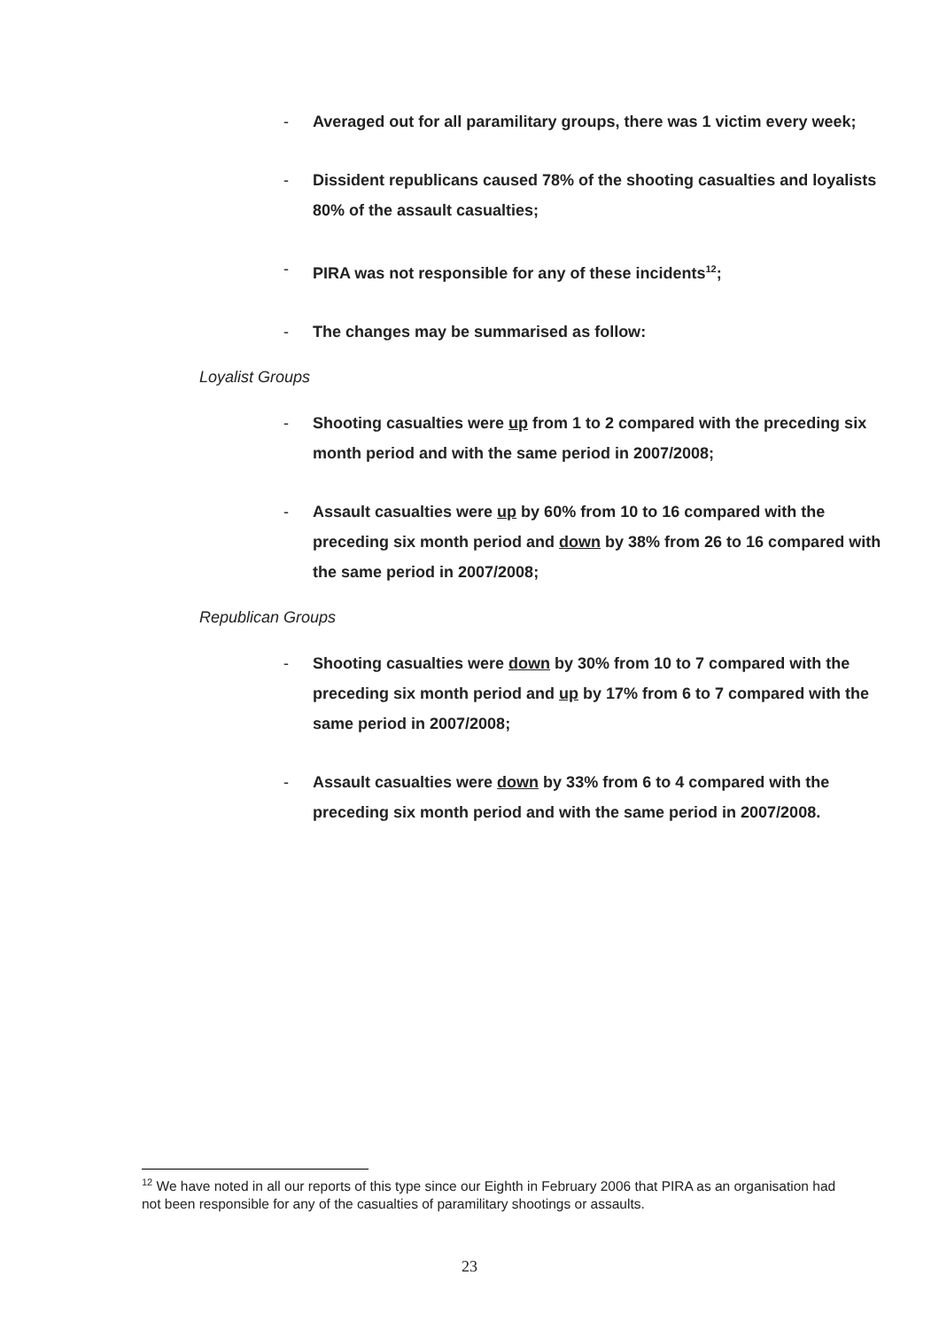- Averaged out for all paramilitary groups, there was 1 victim every week;
- Dissident republicans caused 78% of the shooting casualties and loyalists 80% of the assault casualties;
- PIRA was not responsible for any of these incidents<sup>12</sup>;
- The changes may be summarised as follow:
Loyalist Groups
- Shooting casualties were up from 1 to 2 compared with the preceding six month period and with the same period in 2007/2008;
- Assault casualties were up by 60% from 10 to 16 compared with the preceding six month period and down by 38% from 26 to 16 compared with the same period in 2007/2008;
Republican Groups
- Shooting casualties were down by 30% from 10 to 7 compared with the preceding six month period and up by 17% from 6 to 7 compared with the same period in 2007/2008;
- Assault casualties were down by 33% from 6 to 4 compared with the preceding six month period and with the same period in 2007/2008.
<sup>12</sup> We have noted in all our reports of this type since our Eighth in February 2006 that PIRA as an organisation had not been responsible for any of the casualties of paramilitary shootings or assaults.
23